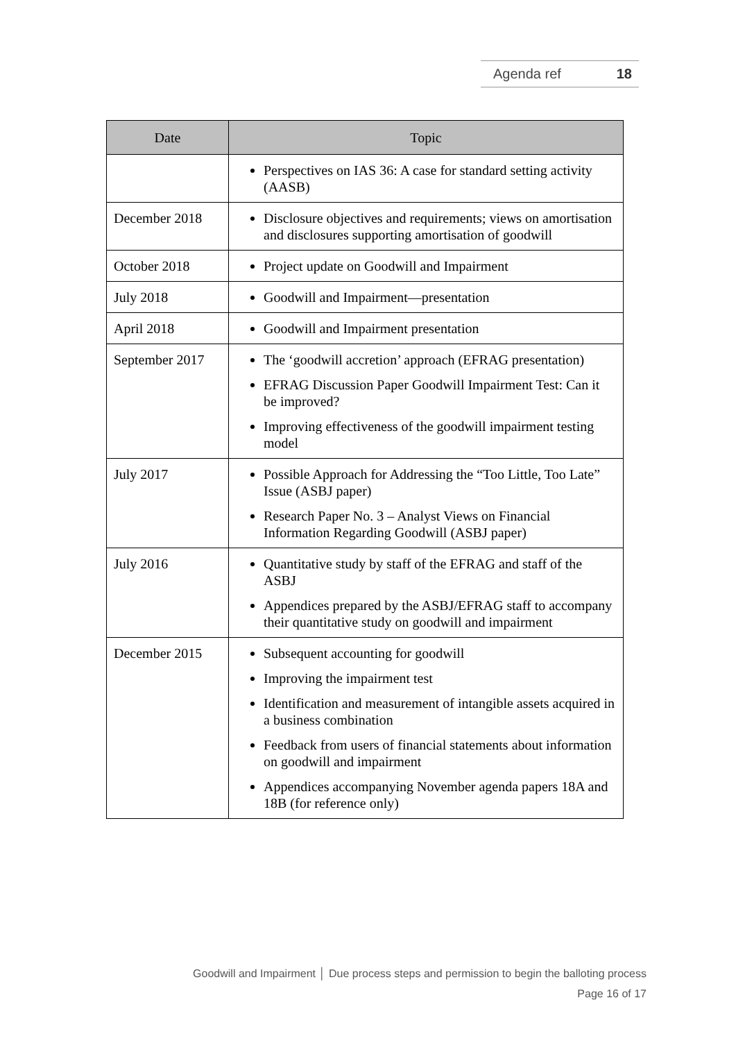Agenda ref 18
| Date | Topic |
| --- | --- |
| | Perspectives on IAS 36: A case for standard setting activity (AASB) |
| December 2018 | Disclosure objectives and requirements; views on amortisation and disclosures supporting amortisation of goodwill |
| October 2018 | Project update on Goodwill and Impairment |
| July 2018 | Goodwill and Impairment—presentation |
| April 2018 | Goodwill and Impairment presentation |
| September 2017 | The ‘goodwill accretion’ approach (EFRAG presentation) EFRAG Discussion Paper Goodwill Impairment Test: Can it be improved? Improving effectiveness of the goodwill impairment testing model |
| July 2017 | Possible Approach for Addressing the “Too Little, Too Late” Issue (ASBJ paper) Research Paper No. 3 – Analyst Views on Financial Information Regarding Goodwill (ASBJ paper) |
| July 2016 | Quantitative study by staff of the EFRAG and staff of the ASBJ Appendices prepared by the ASBJ/EFRAG staff to accompany their quantitative study on goodwill and impairment |
| December 2015 | Subsequent accounting for goodwill Improving the impairment test Identification and measurement of intangible assets acquired in a business combination Feedback from users of financial statements about information on goodwill and impairment Appendices accompanying November agenda papers 18A and 18B (for reference only) |
Goodwill and Impairment │ Due process steps and permission to begin the balloting process
Page 16 of 17